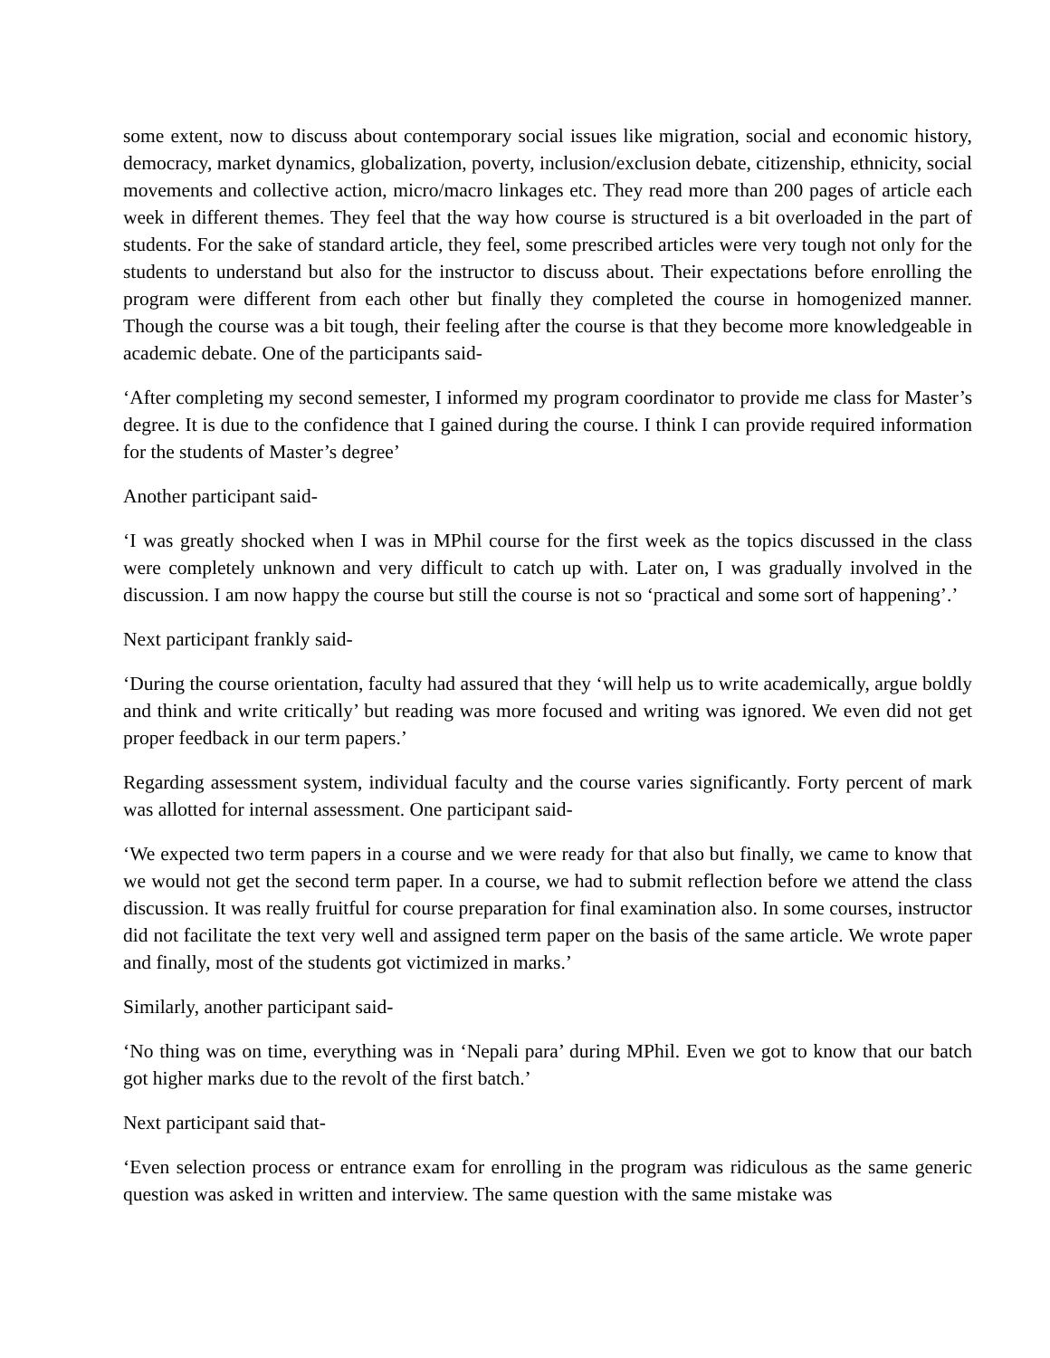some extent, now to discuss about contemporary social issues like migration, social and economic history, democracy, market dynamics, globalization, poverty, inclusion/exclusion debate, citizenship, ethnicity, social movements and collective action, micro/macro linkages etc. They read more than 200 pages of article each week in different themes. They feel that the way how course is structured is a bit overloaded in the part of students. For the sake of standard article, they feel, some prescribed articles were very tough not only for the students to understand but also for the instructor to discuss about. Their expectations before enrolling the program were different from each other but finally they completed the course in homogenized manner. Though the course was a bit tough, their feeling after the course is that they become more knowledgeable in academic debate. One of the participants said-
‘After completing my second semester, I informed my program coordinator to provide me class for Master’s degree. It is due to the confidence that I gained during the course. I think I can provide required information for the students of Master’s degree’
Another participant said-
‘I was greatly shocked when I was in MPhil course for the first week as the topics discussed in the class were completely unknown and very difficult to catch up with. Later on, I was gradually involved in the discussion. I am now happy the course but still the course is not so ‘practical and some sort of happening’.’
Next participant frankly said-
‘During the course orientation, faculty had assured that they ‘will help us to write academically, argue boldly and think and write critically’ but reading was more focused and writing was ignored. We even did not get proper feedback in our term papers.’
Regarding assessment system, individual faculty and the course varies significantly. Forty percent of mark was allotted for internal assessment. One participant said-
‘We expected two term papers in a course and we were ready for that also but finally, we came to know that we would not get the second term paper. In a course, we had to submit reflection before we attend the class discussion. It was really fruitful for course preparation for final examination also. In some courses, instructor did not facilitate the text very well and assigned term paper on the basis of the same article. We wrote paper and finally, most of the students got victimized in marks.’
Similarly, another participant said-
‘No thing was on time, everything was in ‘Nepali para’ during MPhil. Even we got to know that our batch got higher marks due to the revolt of the first batch.’
Next participant said that-
‘Even selection process or entrance exam for enrolling in the program was ridiculous as the same generic question was asked in written and interview. The same question with the same mistake was